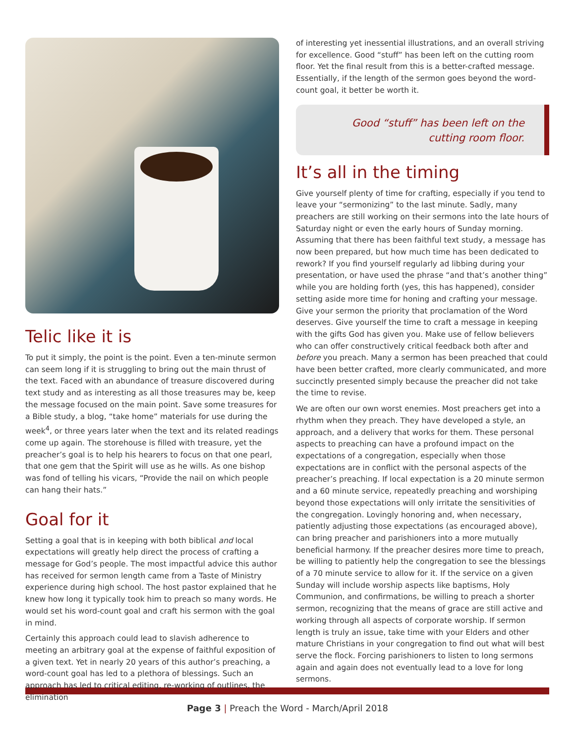Telic like it is
To put it simply, the point is the point. Even a ten-minute sermon can seem long if it is struggling to bring out the main thrust of the text. Faced with an abundance of treasure discovered during text study and as interesting as all those treasures may be, keep the message focused on the main point. Save some treasures for a Bible study, a blog, “take home” materials for use during the week<sup>4</sup>, or three years later when the text and its related readings come up again. The storehouse is filled with treasure, yet the preacher’s goal is to help his hearers to focus on that one pearl, that one gem that the Spirit will use as he wills. As one bishop was fond of telling his vicars, “Provide the nail on which people can hang their hats.”
Goal for it
Setting a goal that is in keeping with both biblical and local expectations will greatly help direct the process of crafting a message for God’s people. The most impactful advice this author has received for sermon length came from a Taste of Ministry experience during high school. The host pastor explained that he knew how long it typically took him to preach so many words. He would set his word-count goal and craft his sermon with the goal in mind.
Certainly this approach could lead to slavish adherence to meeting an arbitrary goal at the expense of faithful exposition of a given text. Yet in nearly 20 years of this author’s preaching, a word-count goal has led to a plethora of blessings. Such an approach has led to critical editing, re-working of outlines, the elimination
of interesting yet inessential illustrations, and an overall striving for excellence. Good “stuff” has been left on the cutting room floor. Yet the final result from this is a better-crafted message. Essentially, if the length of the sermon goes beyond the word-count goal, it better be worth it.
Good “stuff” has been left on the cutting room floor.
It’s all in the timing
Give yourself plenty of time for crafting, especially if you tend to leave your “sermonizing” to the last minute. Sadly, many preachers are still working on their sermons into the late hours of Saturday night or even the early hours of Sunday morning. Assuming that there has been faithful text study, a message has now been prepared, but how much time has been dedicated to rework? If you find yourself regularly ad libbing during your presentation, or have used the phrase “and that’s another thing” while you are holding forth (yes, this has happened), consider setting aside more time for honing and crafting your message. Give your sermon the priority that proclamation of the Word deserves. Give yourself the time to craft a message in keeping with the gifts God has given you. Make use of fellow believers who can offer constructively critical feedback both after and before you preach. Many a sermon has been preached that could have been better crafted, more clearly communicated, and more succinctly presented simply because the preacher did not take the time to revise.
We are often our own worst enemies. Most preachers get into a rhythm when they preach. They have developed a style, an approach, and a delivery that works for them. These personal aspects to preaching can have a profound impact on the expectations of a congregation, especially when those expectations are in conflict with the personal aspects of the preacher’s preaching. If local expectation is a 20 minute sermon and a 60 minute service, repeatedly preaching and worshiping beyond those expectations will only irritate the sensitivities of the congregation. Lovingly honoring and, when necessary, patiently adjusting those expectations (as encouraged above), can bring preacher and parishioners into a more mutually beneficial harmony. If the preacher desires more time to preach, be willing to patiently help the congregation to see the blessings of a 70 minute service to allow for it. If the service on a given Sunday will include worship aspects like baptisms, Holy Communion, and confirmations, be willing to preach a shorter sermon, recognizing that the means of grace are still active and working through all aspects of corporate worship. If sermon length is truly an issue, take time with your Elders and other mature Christians in your congregation to find out what will best serve the flock. Forcing parishioners to listen to long sermons again and again does not eventually lead to a love for long sermons.
Page 3 | Preach the Word - March/April 2018